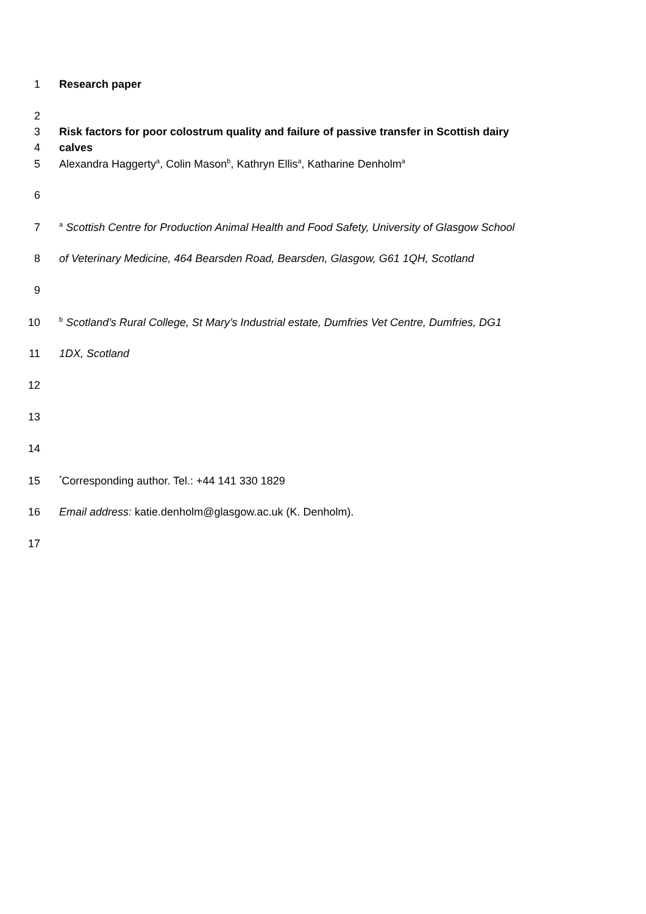1 Research paper
2
3 Risk factors for poor colostrum quality and failure of passive transfer in Scottish dairy
4 calves
5 Alexandra Haggerty<sup>a</sup>, Colin Mason<sup>b</sup>, Kathryn Ellis<sup>a</sup>, Katharine Denholm<sup>a</sup>
6
7 <sup>a</sup> Scottish Centre for Production Animal Health and Food Safety, University of Glasgow School
8 of Veterinary Medicine, 464 Bearsden Road, Bearsden, Glasgow, G61 1QH, Scotland
9
10 <sup>b</sup> Scotland’s Rural College, St Mary’s Industrial estate, Dumfries Vet Centre, Dumfries, DG1
11 1DX, Scotland
12
13
14
15<sup>*</sup>Corresponding author. Tel.: +44 141 330 1829
16 Email address: katie.denholm@glasgow.ac.uk (K. Denholm).
17